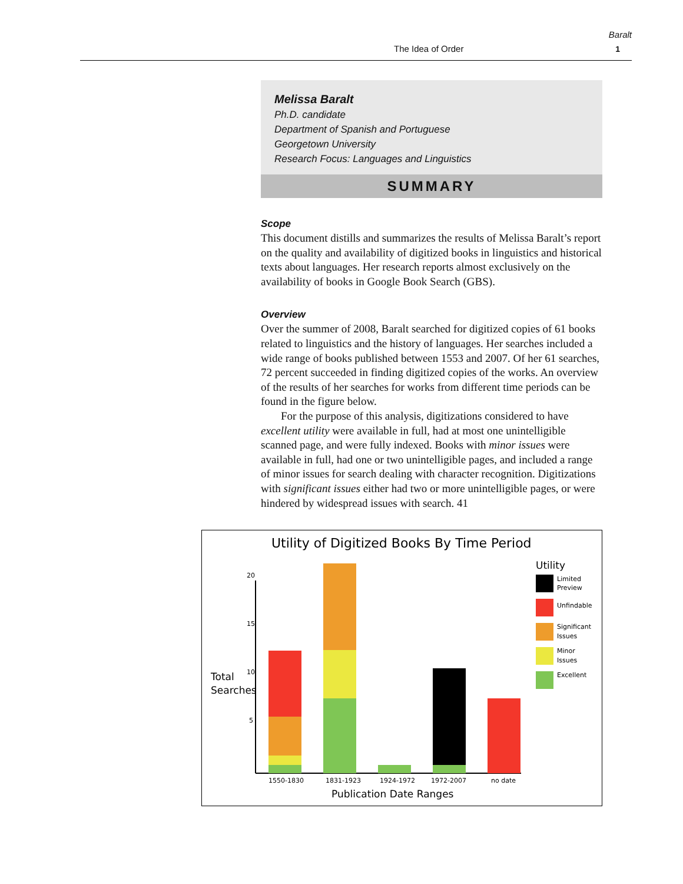The Idea of Order
Baralt
1
Melissa Baralt
Ph.D. candidate
Department of Spanish and Portuguese
Georgetown University
Research Focus: Languages and Linguistics
SUMMARY
Scope
This document distills and summarizes the results of Melissa Baralt’s report on the quality and availability of digitized books in linguistics and historical texts about languages. Her research reports almost exclusively on the availability of books in Google Book Search (GBS).
Overview
Over the summer of 2008, Baralt searched for digitized copies of 61 books related to linguistics and the history of languages. Her searches included a wide range of books published between 1553 and 2007. Of her 61 searches, 72 percent succeeded in finding digitized copies of the works. An overview of the results of her searches for works from different time periods can be found in the figure below.
For the purpose of this analysis, digitizations considered to have excellent utility were available in full, had at most one unintelligible scanned page, and were fully indexed. Books with minor issues were available in full, had one or two unintelligible pages, and included a range of minor issues for search dealing with character recognition. Digitizations with significant issues either had two or more unintelligible pages, or were hindered by widespread issues with search. 41
Utility of Digitized Books By Time Period
20
15
10
5
Total
Searches
1550-1830
1831-1923
1924-1972
1972-2007
no date
Publication Date Ranges
Utility
Limited
Preview
Unfindable
Significant
Issues
Minor
Issues
Excellent